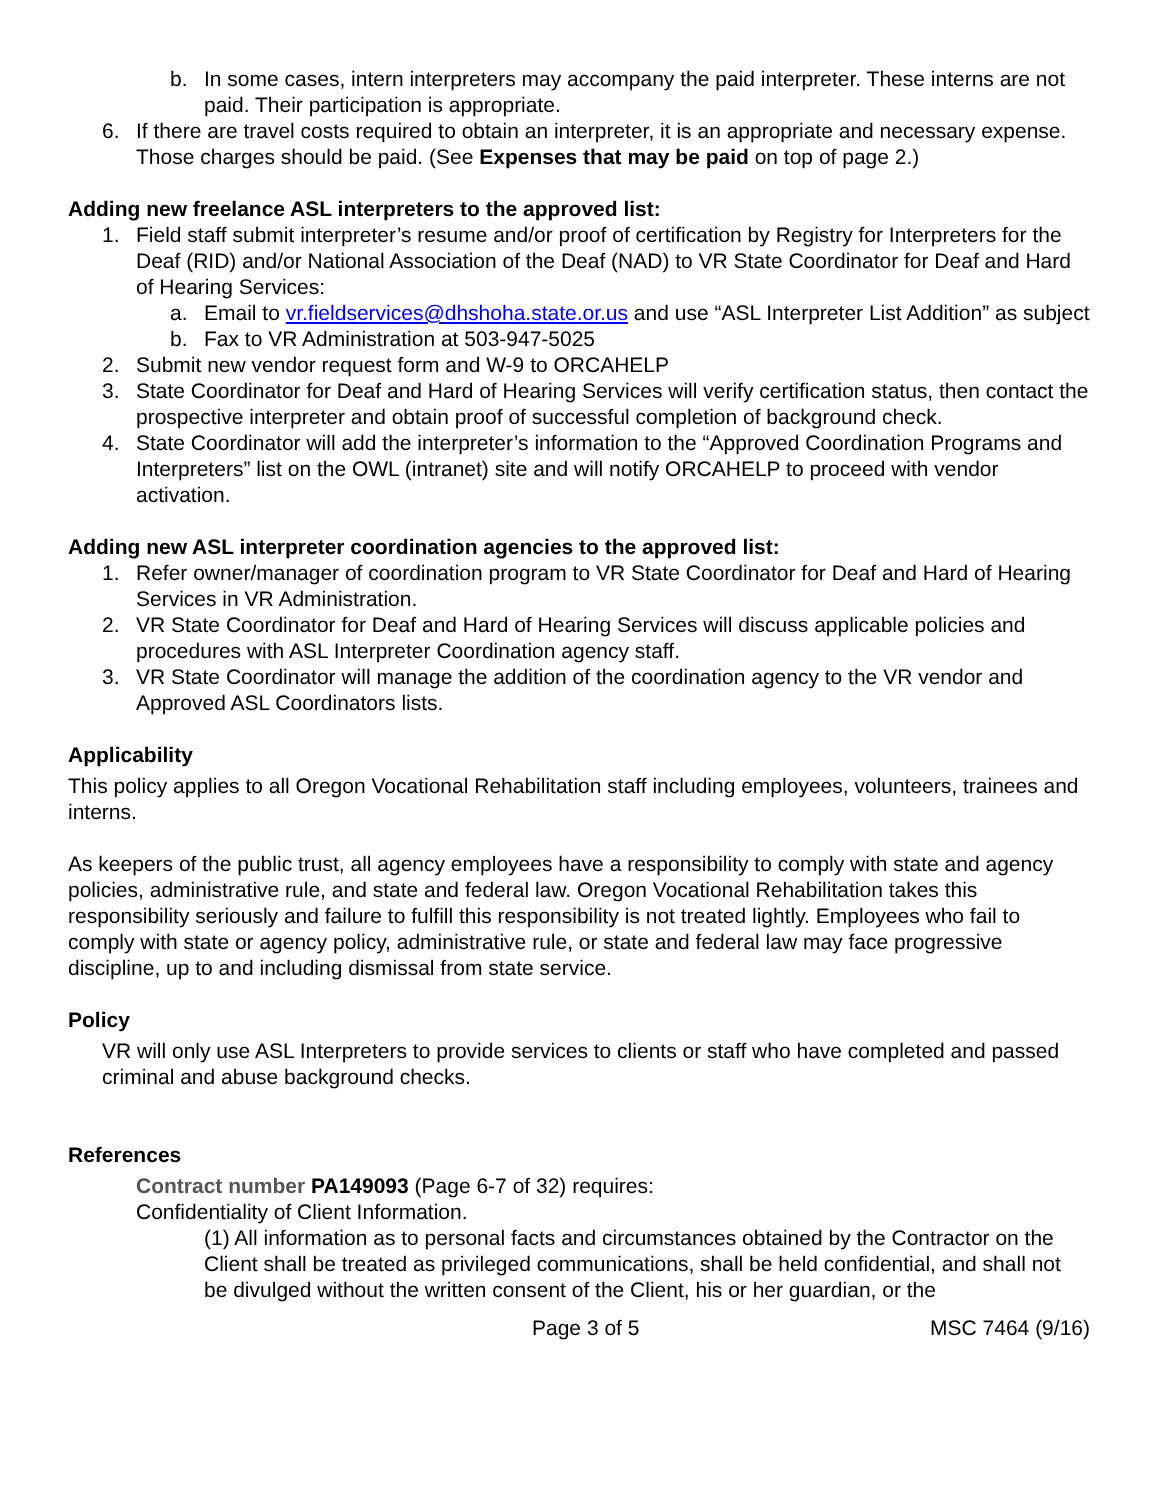b. In some cases, intern interpreters may accompany the paid interpreter. These interns are not paid. Their participation is appropriate.
6. If there are travel costs required to obtain an interpreter, it is an appropriate and necessary expense. Those charges should be paid. (See Expenses that may be paid on top of page 2.)
Adding new freelance ASL interpreters to the approved list:
1. Field staff submit interpreter’s resume and/or proof of certification by Registry for Interpreters for the Deaf (RID) and/or National Association of the Deaf (NAD) to VR State Coordinator for Deaf and Hard of Hearing Services:
a. Email to vr.fieldservices@dhshoha.state.or.us and use “ASL Interpreter List Addition” as subject
b. Fax to VR Administration at 503-947-5025
2. Submit new vendor request form and W-9 to ORCAHELP
3. State Coordinator for Deaf and Hard of Hearing Services will verify certification status, then contact the prospective interpreter and obtain proof of successful completion of background check.
4. State Coordinator will add the interpreter’s information to the “Approved Coordination Programs and Interpreters” list on the OWL (intranet) site and will notify ORCAHELP to proceed with vendor activation.
Adding new ASL interpreter coordination agencies to the approved list:
1. Refer owner/manager of coordination program to VR State Coordinator for Deaf and Hard of Hearing Services in VR Administration.
2. VR State Coordinator for Deaf and Hard of Hearing Services will discuss applicable policies and procedures with ASL Interpreter Coordination agency staff.
3. VR State Coordinator will manage the addition of the coordination agency to the VR vendor and Approved ASL Coordinators lists.
Applicability
This policy applies to all Oregon Vocational Rehabilitation staff including employees, volunteers, trainees and interns.
As keepers of the public trust, all agency employees have a responsibility to comply with state and agency policies, administrative rule, and state and federal law. Oregon Vocational Rehabilitation takes this responsibility seriously and failure to fulfill this responsibility is not treated lightly. Employees who fail to comply with state or agency policy, administrative rule, or state and federal law may face progressive discipline, up to and including dismissal from state service.
Policy
VR will only use ASL Interpreters to provide services to clients or staff who have completed and passed criminal and abuse background checks.
References
Contract number PA149093 (Page 6-7 of 32) requires:
Confidentiality of Client Information.
(1) All information as to personal facts and circumstances obtained by the Contractor on the Client shall be treated as privileged communications, shall be held confidential, and shall not be divulged without the written consent of the Client, his or her guardian, or the
Page 3 of 5 MSC 7464 (9/16)